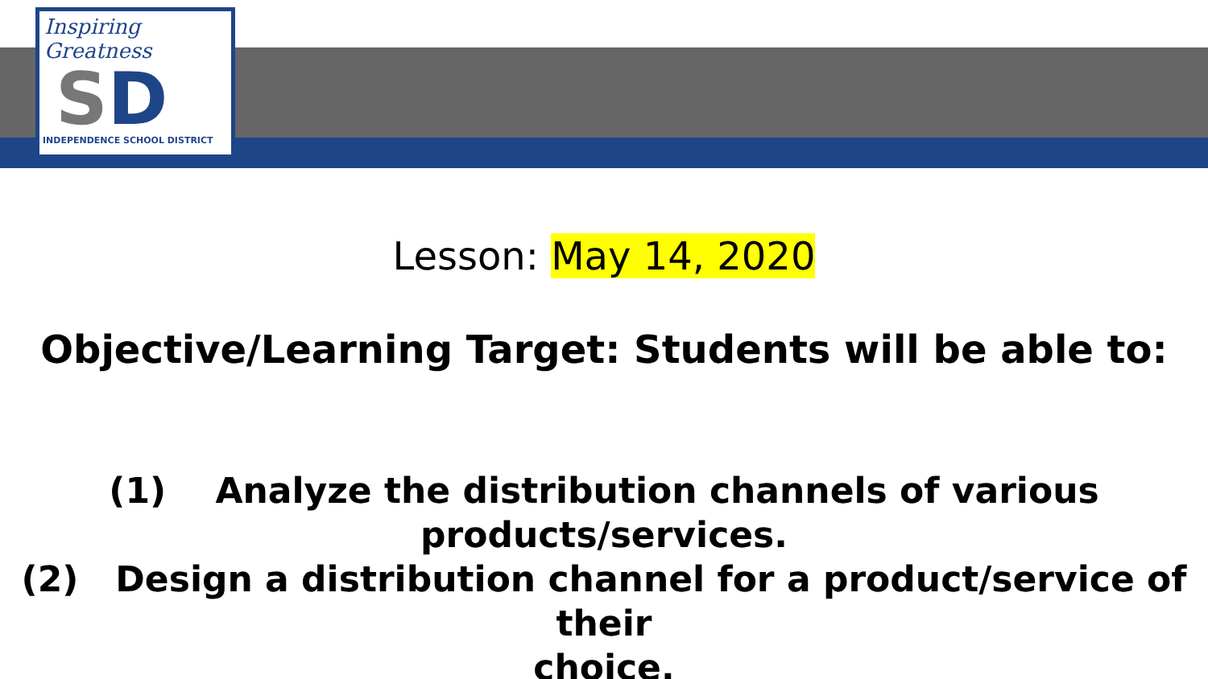Inspiring Greatness
SD
INDEPENDENCE SCHOOL DISTRICT
Lesson: May 14, 2020
Objective/Learning Target: Students will be able to:
(1) Analyze the distribution channels of various
products/services.
(2) Design a distribution channel for a product/service of their
choice.